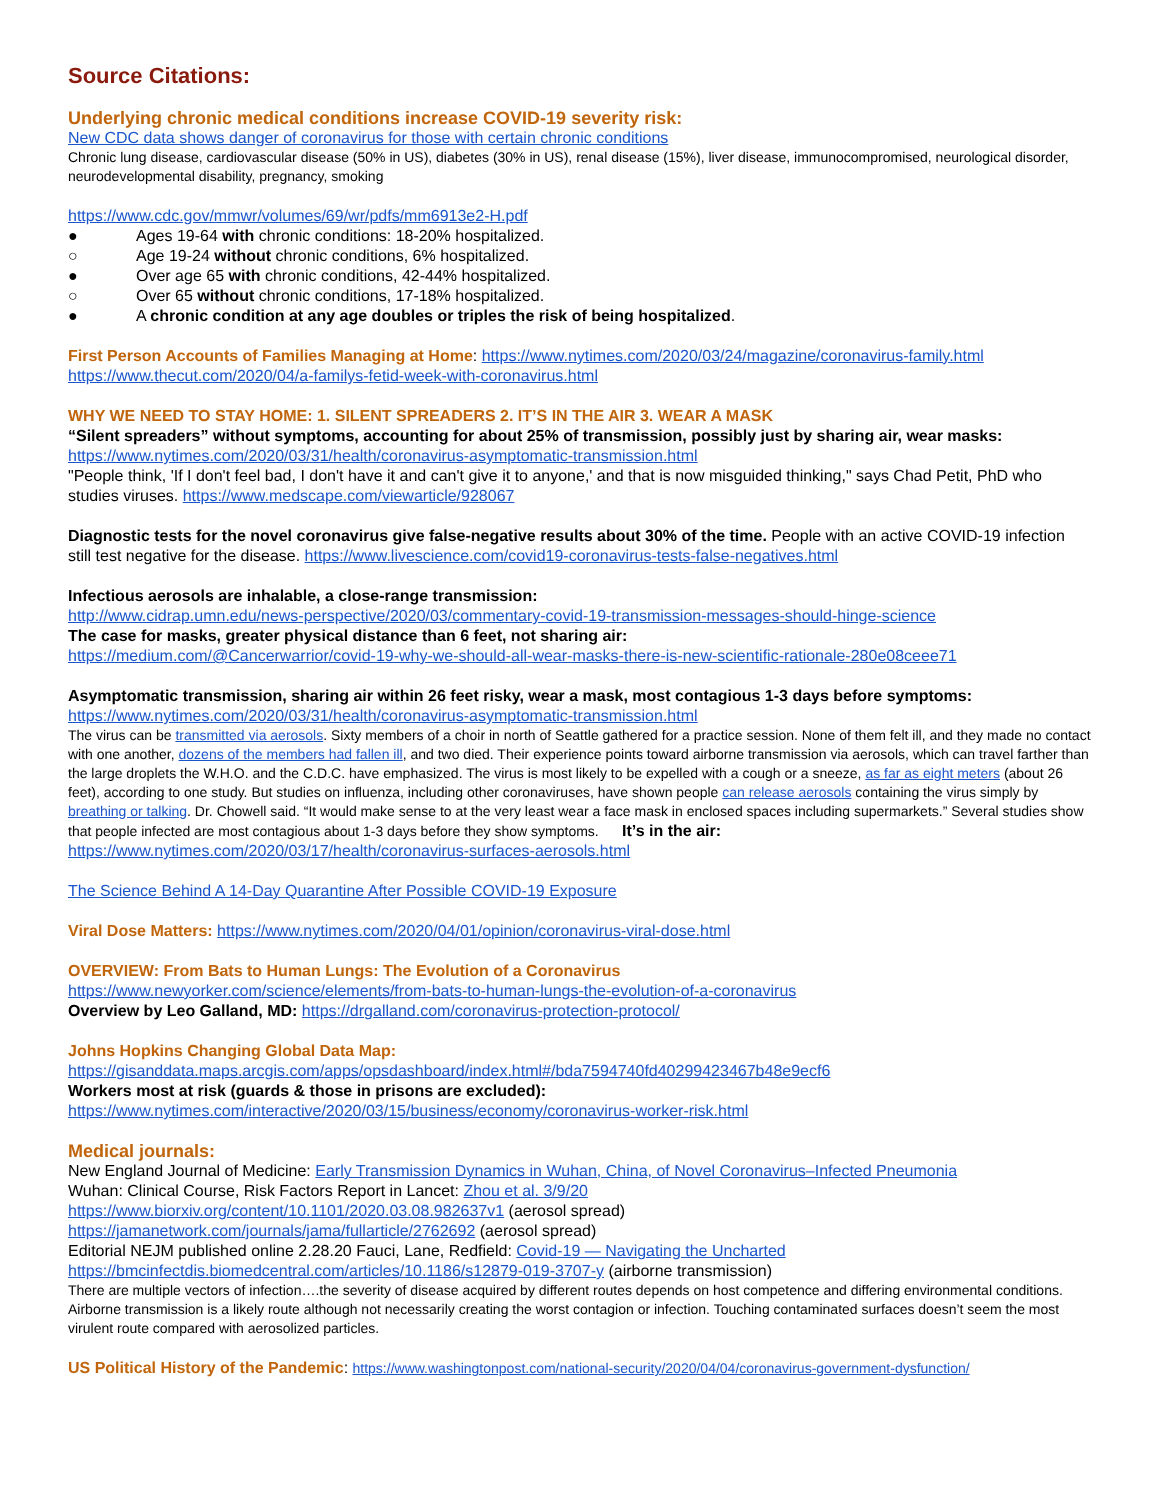Source Citations:
Underlying chronic medical conditions increase COVID-19 severity risk:
New CDC data shows danger of coronavirus for those with certain chronic conditions
Chronic lung disease, cardiovascular disease (50% in US), diabetes (30% in US), renal disease (15%), liver disease, immunocompromised, neurological disorder, neurodevelopmental disability, pregnancy, smoking
https://www.cdc.gov/mmwr/volumes/69/wr/pdfs/mm6913e2-H.pdf
● Ages 19-64 with chronic conditions: 18-20% hospitalized.
○ Age 19-24 without chronic conditions, 6% hospitalized.
● Over age 65 with chronic conditions, 42-44% hospitalized.
○ Over 65 without chronic conditions, 17-18% hospitalized.
● A chronic condition at any age doubles or triples the risk of being hospitalized.
First Person Accounts of Families Managing at Home: https://www.nytimes.com/2020/03/24/magazine/coronavirus-family.html
https://www.thecut.com/2020/04/a-familys-fetid-week-with-coronavirus.html
WHY WE NEED TO STAY HOME: 1. SILENT SPREADERS 2. IT’S IN THE AIR 3. WEAR A MASK
“Silent spreaders” without symptoms, accounting for about 25% of transmission, possibly just by sharing air, wear masks:
https://www.nytimes.com/2020/03/31/health/coronavirus-asymptomatic-transmission.html
"People think, 'If I don't feel bad, I don't have it and can't give it to anyone,' and that is now misguided thinking," says Chad Petit, PhD who studies viruses. https://www.medscape.com/viewarticle/928067
Diagnostic tests for the novel coronavirus give false-negative results about 30% of the time. People with an active COVID-19 infection still test negative for the disease. https://www.livescience.com/covid19-coronavirus-tests-false-negatives.html
Infectious aerosols are inhalable, a close-range transmission:
http://www.cidrap.umn.edu/news-perspective/2020/03/commentary-covid-19-transmission-messages-should-hinge-science
The case for masks, greater physical distance than 6 feet, not sharing air:
https://medium.com/@Cancerwarrior/covid-19-why-we-should-all-wear-masks-there-is-new-scientific-rationale-280e08ceee71
Asymptomatic transmission, sharing air within 26 feet risky, wear a mask, most contagious 1-3 days before symptoms:
https://www.nytimes.com/2020/03/31/health/coronavirus-asymptomatic-transmission.html
The virus can be transmitted via aerosols. Sixty members of a choir in north of Seattle gathered for a practice session. None of them felt ill, and they made no contact with one another, dozens of the members had fallen ill, and two died. Their experience points toward airborne transmission via aerosols, which can travel farther than the large droplets the W.H.O. and the C.D.C. have emphasized. The virus is most likely to be expelled with a cough or a sneeze, as far as eight meters (about 26 feet), according to one study. But studies on influenza, including other coronaviruses, have shown people can release aerosols containing the virus simply by breathing or talking. Dr. Chowell said. “It would make sense to at the very least wear a face mask in enclosed spaces including supermarkets.” Several studies show that people infected are most contagious about 1-3 days before they show symptoms. It’s in the air:
https://www.nytimes.com/2020/03/17/health/coronavirus-surfaces-aerosols.html
The Science Behind A 14-Day Quarantine After Possible COVID-19 Exposure
Viral Dose Matters: https://www.nytimes.com/2020/04/01/opinion/coronavirus-viral-dose.html
OVERVIEW: From Bats to Human Lungs: The Evolution of a Coronavirus
https://www.newyorker.com/science/elements/from-bats-to-human-lungs-the-evolution-of-a-coronavirus
Overview by Leo Galland, MD: https://drgalland.com/coronavirus-protection-protocol/
Johns Hopkins Changing Global Data Map:
https://gisanddata.maps.arcgis.com/apps/opsdashboard/index.html#/bda7594740fd40299423467b48e9ecf6
Workers most at risk (guards & those in prisons are excluded):
https://www.nytimes.com/interactive/2020/03/15/business/economy/coronavirus-worker-risk.html
Medical journals:
New England Journal of Medicine: Early Transmission Dynamics in Wuhan, China, of Novel Coronavirus–Infected Pneumonia
Wuhan: Clinical Course, Risk Factors Report in Lancet: Zhou et al. 3/9/20
https://www.biorxiv.org/content/10.1101/2020.03.08.982637v1 (aerosol spread)
https://jamanetwork.com/journals/jama/fullarticle/2762692 (aerosol spread)
Editorial NEJM published online 2.28.20 Fauci, Lane, Redfield: Covid-19 — Navigating the Uncharted
https://bmcinfectdis.biomedcentral.com/articles/10.1186/s12879-019-3707-y (airborne transmission)
There are multiple vectors of infection….the severity of disease acquired by different routes depends on host competence and differing environmental conditions. Airborne transmission is a likely route although not necessarily creating the worst contagion or infection. Touching contaminated surfaces doesn’t seem the most virulent route compared with aerosolized particles.
US Political History of the Pandemic: https://www.washingtonpost.com/national-security/2020/04/04/coronavirus-government-dysfunction/